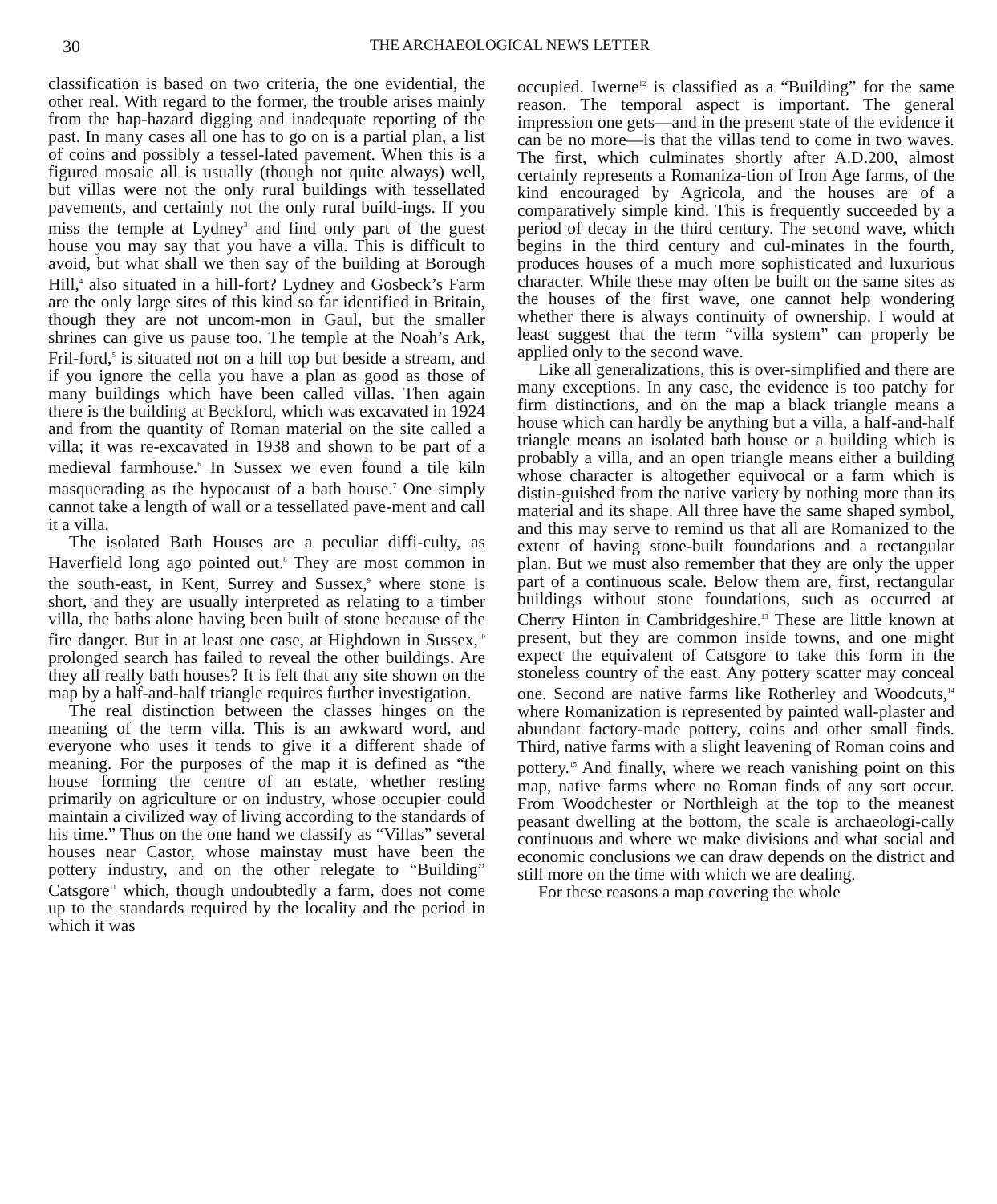30 THE ARCHAEOLOGICAL NEWS LETTER
classification is based on two criteria, the one evidential, the other real. With regard to the former, the trouble arises mainly from the hap-hazard digging and inadequate reporting of the past. In many cases all one has to go on is a partial plan, a list of coins and possibly a tessel-lated pavement. When this is a figured mosaic all is usually (though not quite always) well, but villas were not the only rural buildings with tessellated pavements, and certainly not the only rural build-ings. If you miss the temple at Lydney<sup>3</sup> and find only part of the guest house you may say that you have a villa. This is difficult to avoid, but what shall we then say of the building at Borough Hill,<sup>4</sup> also situated in a hill-fort? Lydney and Gosbeck’s Farm are the only large sites of this kind so far identified in Britain, though they are not uncom-mon in Gaul, but the smaller shrines can give us pause too. The temple at the Noah’s Ark, Fril-ford,<sup>5</sup> is situated not on a hill top but beside a stream, and if you ignore the cella you have a plan as good as those of many buildings which have been called villas. Then again there is the building at Beckford, which was excavated in 1924 and from the quantity of Roman material on the site called a villa; it was re-excavated in 1938 and shown to be part of a medieval farmhouse.<sup>6</sup> In Sussex we even found a tile kiln masquerading as the hypocaust of a bath house.<sup>7</sup> One simply cannot take a length of wall or a tessellated pave-ment and call it a villa.
The isolated Bath Houses are a peculiar diffi-culty, as Haverfield long ago pointed out.<sup>8</sup> They are most common in the south-east, in Kent, Surrey and Sussex,<sup>9</sup> where stone is short, and they are usually interpreted as relating to a timber villa, the baths alone having been built of stone because of the fire danger. But in at least one case, at Highdown in Sussex,<sup>10</sup> prolonged search has failed to reveal the other buildings. Are they all really bath houses? It is felt that any site shown on the map by a half-and-half triangle requires further investigation.
The real distinction between the classes hinges on the meaning of the term villa. This is an awkward word, and everyone who uses it tends to give it a different shade of meaning. For the purposes of the map it is defined as “the house forming the centre of an estate, whether resting primarily on agriculture or on industry, whose occupier could maintain a civilized way of living according to the standards of his time.” Thus on the one hand we classify as “Villas” several houses near Castor, whose mainstay must have been the pottery industry, and on the other relegate to “Building” Catsgore<sup>11</sup> which, though undoubtedly a farm, does not come up to the standards required by the locality and the period in which it was
occupied. Iwerne<sup>12</sup> is classified as a “Building” for the same reason. The temporal aspect is important. The general impression one gets—and in the present state of the evidence it can be no more—is that the villas tend to come in two waves. The first, which culminates shortly after A.D.200, almost certainly represents a Romaniza-tion of Iron Age farms, of the kind encouraged by Agricola, and the houses are of a comparatively simple kind. This is frequently succeeded by a period of decay in the third century. The second wave, which begins in the third century and cul-minates in the fourth, produces houses of a much more sophisticated and luxurious character. While these may often be built on the same sites as the houses of the first wave, one cannot help wondering whether there is always continuity of ownership. I would at least suggest that the term “villa system” can properly be applied only to the second wave.
Like all generalizations, this is over-simplified and there are many exceptions. In any case, the evidence is too patchy for firm distinctions, and on the map a black triangle means a house which can hardly be anything but a villa, a half-and-half triangle means an isolated bath house or a building which is probably a villa, and an open triangle means either a building whose character is altogether equivocal or a farm which is distin-guished from the native variety by nothing more than its material and its shape. All three have the same shaped symbol, and this may serve to remind us that all are Romanized to the extent of having stone-built foundations and a rectangular plan. But we must also remember that they are only the upper part of a continuous scale. Below them are, first, rectangular buildings without stone foundations, such as occurred at Cherry Hinton in Cambridgeshire.<sup>13</sup> These are little known at present, but they are common inside towns, and one might expect the equivalent of Catsgore to take this form in the stoneless country of the east. Any pottery scatter may conceal one. Second are native farms like Rotherley and Woodcuts,<sup>14</sup> where Romanization is represented by painted wall-plaster and abundant factory-made pottery, coins and other small finds. Third, native farms with a slight leavening of Roman coins and pottery.<sup>15</sup> And finally, where we reach vanishing point on this map, native farms where no Roman finds of any sort occur. From Woodchester or Northleigh at the top to the meanest peasant dwelling at the bottom, the scale is archaeologi-cally continuous and where we make divisions and what social and economic conclusions we can draw depends on the district and still more on the time with which we are dealing.
For these reasons a map covering the whole